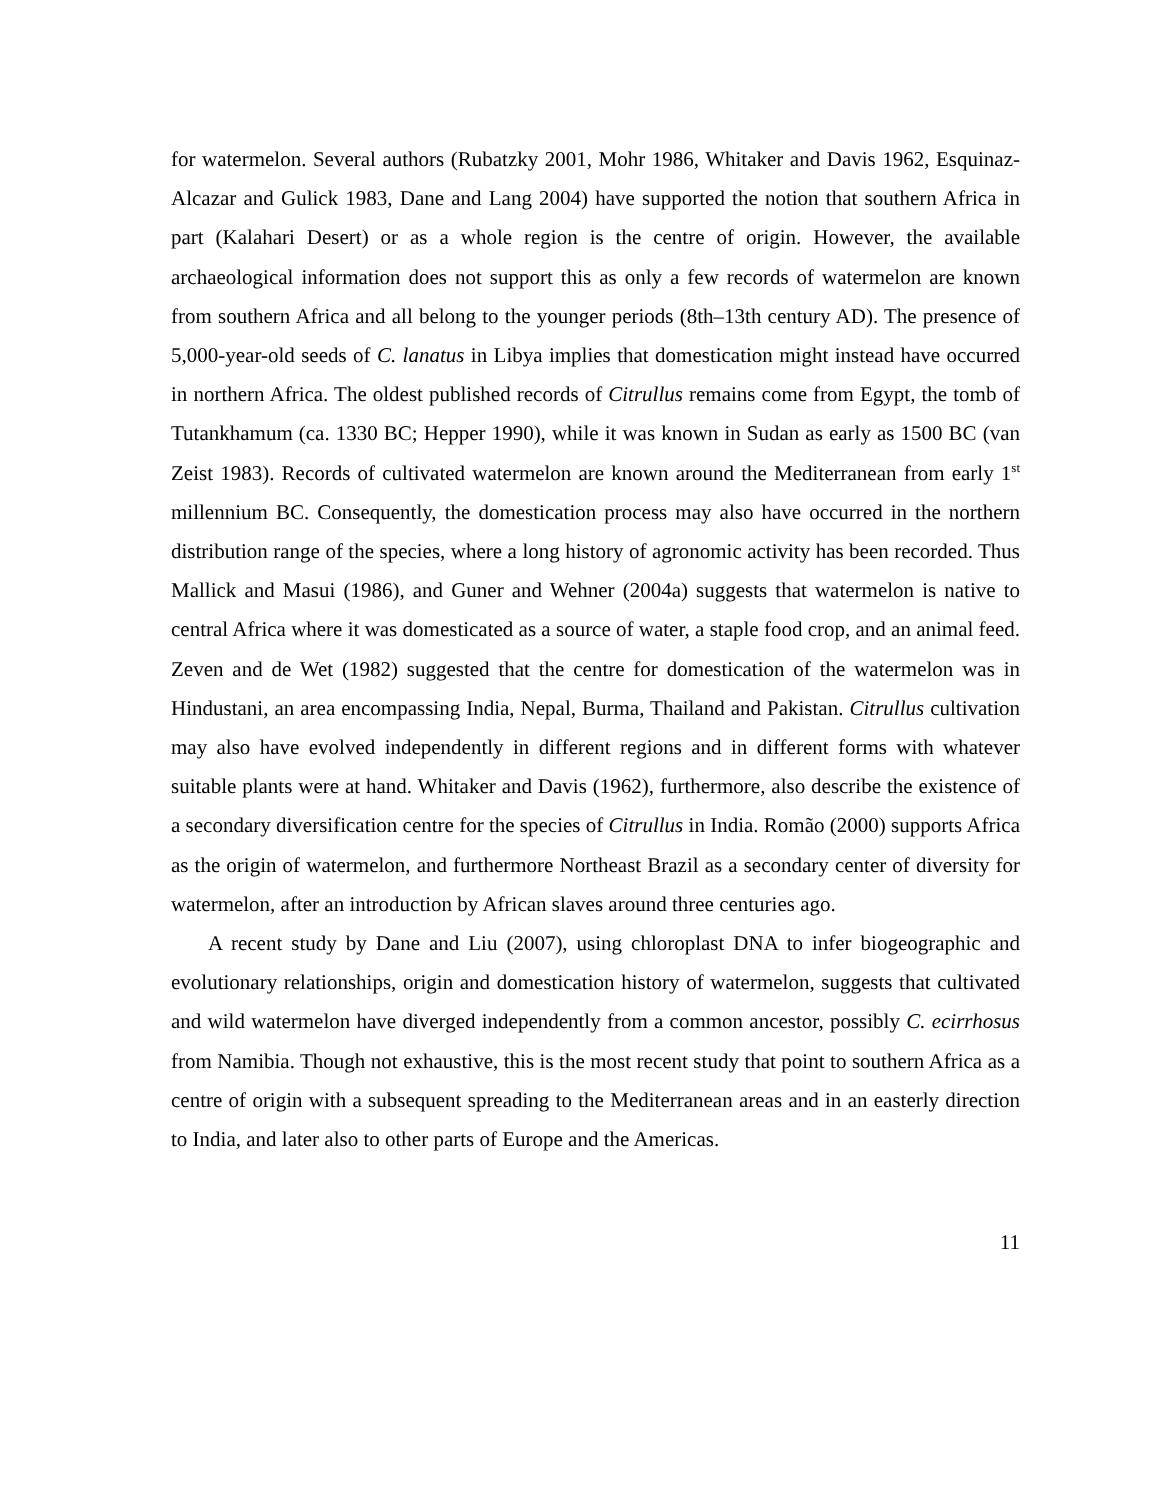for watermelon. Several authors (Rubatzky 2001, Mohr 1986, Whitaker and Davis 1962, Esquinaz-Alcazar and Gulick 1983, Dane and Lang 2004) have supported the notion that southern Africa in part (Kalahari Desert) or as a whole region is the centre of origin. However, the available archaeological information does not support this as only a few records of watermelon are known from southern Africa and all belong to the younger periods (8th–13th century AD). The presence of 5,000-year-old seeds of C. lanatus in Libya implies that domestication might instead have occurred in northern Africa. The oldest published records of Citrullus remains come from Egypt, the tomb of Tutankhamum (ca. 1330 BC; Hepper 1990), while it was known in Sudan as early as 1500 BC (van Zeist 1983). Records of cultivated watermelon are known around the Mediterranean from early 1<sup>st</sup> millennium BC. Consequently, the domestication process may also have occurred in the northern distribution range of the species, where a long history of agronomic activity has been recorded. Thus Mallick and Masui (1986), and Guner and Wehner (2004a) suggests that watermelon is native to central Africa where it was domesticated as a source of water, a staple food crop, and an animal feed. Zeven and de Wet (1982) suggested that the centre for domestication of the watermelon was in Hindustani, an area encompassing India, Nepal, Burma, Thailand and Pakistan. Citrullus cultivation may also have evolved independently in different regions and in different forms with whatever suitable plants were at hand. Whitaker and Davis (1962), furthermore, also describe the existence of a secondary diversification centre for the species of Citrullus in India. Romão (2000) supports Africa as the origin of watermelon, and furthermore Northeast Brazil as a secondary center of diversity for watermelon, after an introduction by African slaves around three centuries ago.
A recent study by Dane and Liu (2007), using chloroplast DNA to infer biogeographic and evolutionary relationships, origin and domestication history of watermelon, suggests that cultivated and wild watermelon have diverged independently from a common ancestor, possibly C. ecirrhosus from Namibia. Though not exhaustive, this is the most recent study that point to southern Africa as a centre of origin with a subsequent spreading to the Mediterranean areas and in an easterly direction to India, and later also to other parts of Europe and the Americas.
11